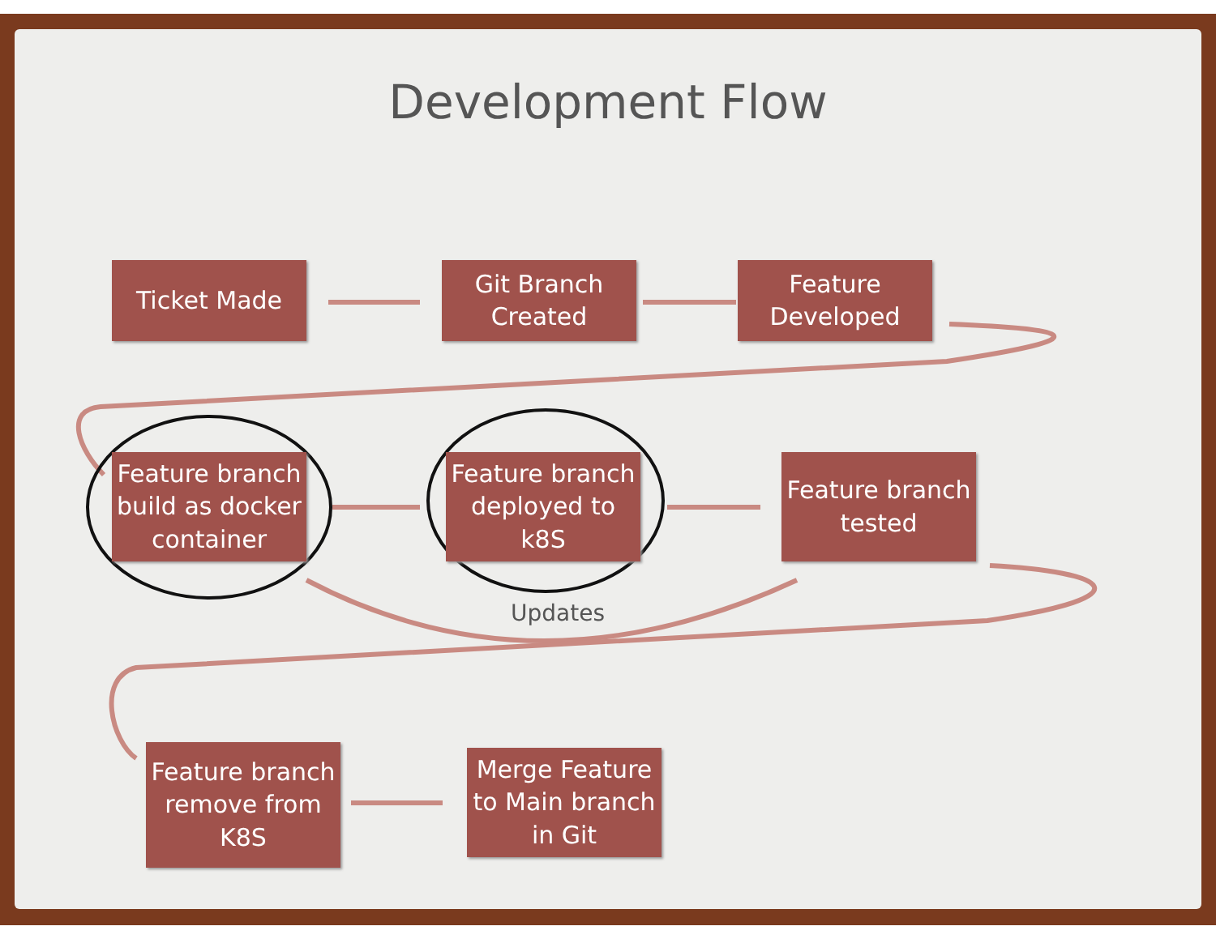Development Flow
Ticket Made
Git Branch
Created
Feature
Developed
Feature branch
build as docker
container
Feature branch
deployed to
k8S
Feature branch
tested
Feature branch
remove from
K8S
Merge Feature
to Main branch
in Git
Updates